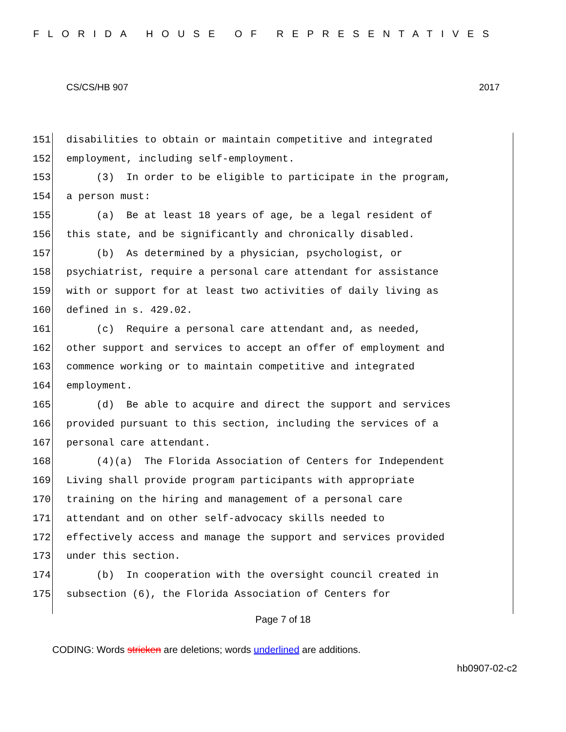FLORIDA HOUSE OF REPRESENTATIVES
CS/CS/HB 907 2017
151 disabilities to obtain or maintain competitive and integrated
152 employment, including self-employment.
153 (3) In order to be eligible to participate in the program,
154 a person must:
155 (a) Be at least 18 years of age, be a legal resident of
156 this state, and be significantly and chronically disabled.
157 (b) As determined by a physician, psychologist, or
158 psychiatrist, require a personal care attendant for assistance
159 with or support for at least two activities of daily living as
160 defined in s. 429.02.
161 (c) Require a personal care attendant and, as needed,
162 other support and services to accept an offer of employment and
163 commence working or to maintain competitive and integrated
164 employment.
165 (d) Be able to acquire and direct the support and services
166 provided pursuant to this section, including the services of a
167 personal care attendant.
168 (4)(a) The Florida Association of Centers for Independent
169 Living shall provide program participants with appropriate
170 training on the hiring and management of a personal care
171 attendant and on other self-advocacy skills needed to
172 effectively access and manage the support and services provided
173 under this section.
174 (b) In cooperation with the oversight council created in
175 subsection (6), the Florida Association of Centers for
Page 7 of 18
CODING: Words stricken are deletions; words underlined are additions.
hb0907-02-c2